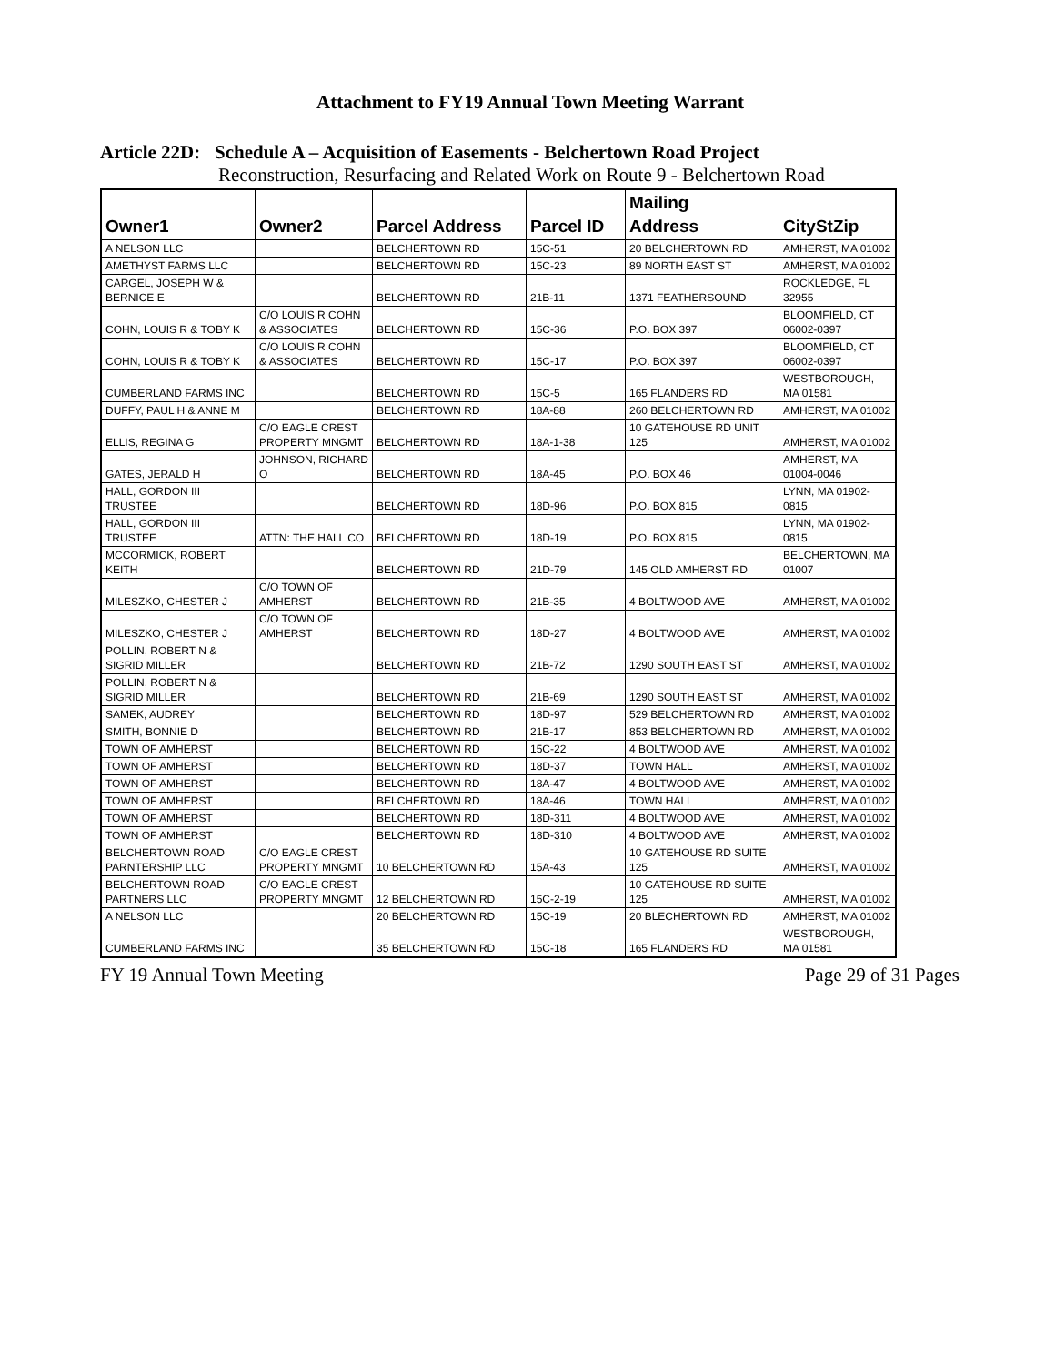Attachment to FY19 Annual Town Meeting Warrant
Article 22D: Schedule A – Acquisition of Easements - Belchertown Road Project
Reconstruction, Resurfacing and Related Work on Route 9 - Belchertown Road
| Owner1 | Owner2 | Parcel Address | Parcel ID | Mailing Address | CityStZip |
| --- | --- | --- | --- | --- | --- |
| A NELSON LLC | | BELCHERTOWN RD | 15C-51 | 20 BELCHERTOWN RD | AMHERST, MA 01002 |
| AMETHYST FARMS LLC | | BELCHERTOWN RD | 15C-23 | 89 NORTH EAST ST | AMHERST, MA 01002 |
| CARGEL, JOSEPH W & BERNICE E | | BELCHERTOWN RD | 21B-11 | 1371 FEATHERSOUND | ROCKLEDGE, FL 32955 |
| COHN, LOUIS R & TOBY K | C/O LOUIS R COHN & ASSOCIATES | BELCHERTOWN RD | 15C-36 | P.O. BOX 397 | BLOOMFIELD, CT 06002-0397 |
| COHN, LOUIS R & TOBY K | C/O LOUIS R COHN & ASSOCIATES | BELCHERTOWN RD | 15C-17 | P.O. BOX 397 | BLOOMFIELD, CT 06002-0397 |
| CUMBERLAND FARMS INC | | BELCHERTOWN RD | 15C-5 | 165 FLANDERS RD | WESTBOROUGH, MA 01581 |
| DUFFY, PAUL H & ANNE M | | BELCHERTOWN RD | 18A-88 | 260 BELCHERTOWN RD | AMHERST, MA 01002 |
| ELLIS, REGINA G | C/O EAGLE CREST PROPERTY MNGMT | BELCHERTOWN RD | 18A-1-38 | 10 GATEHOUSE RD UNIT 125 | AMHERST, MA 01002 |
| GATES, JERALD H | JOHNSON, RICHARD O | BELCHERTOWN RD | 18A-45 | P.O. BOX 46 | AMHERST, MA 01004-0046 |
| HALL, GORDON III TRUSTEE | | BELCHERTOWN RD | 18D-96 | P.O. BOX 815 | LYNN, MA 01902-0815 |
| HALL, GORDON III TRUSTEE | ATTN: THE HALL CO | BELCHERTOWN RD | 18D-19 | P.O. BOX 815 | LYNN, MA 01902-0815 |
| MCCORMICK, ROBERT KEITH | | BELCHERTOWN RD | 21D-79 | 145 OLD AMHERST RD | BELCHERTOWN, MA 01007 |
| MILESZKO, CHESTER J | C/O TOWN OF AMHERST | BELCHERTOWN RD | 21B-35 | 4 BOLTWOOD AVE | AMHERST, MA 01002 |
| MILESZKO, CHESTER J | C/O TOWN OF AMHERST | BELCHERTOWN RD | 18D-27 | 4 BOLTWOOD AVE | AMHERST, MA 01002 |
| POLLIN, ROBERT N & SIGRID MILLER | | BELCHERTOWN RD | 21B-72 | 1290 SOUTH EAST ST | AMHERST, MA 01002 |
| POLLIN, ROBERT N & SIGRID MILLER | | BELCHERTOWN RD | 21B-69 | 1290 SOUTH EAST ST | AMHERST, MA 01002 |
| SAMEK, AUDREY | | BELCHERTOWN RD | 18D-97 | 529 BELCHERTOWN RD | AMHERST, MA 01002 |
| SMITH, BONNIE D | | BELCHERTOWN RD | 21B-17 | 853 BELCHERTOWN RD | AMHERST, MA 01002 |
| TOWN OF AMHERST | | BELCHERTOWN RD | 15C-22 | 4 BOLTWOOD AVE | AMHERST, MA 01002 |
| TOWN OF AMHERST | | BELCHERTOWN RD | 18D-37 | TOWN HALL | AMHERST, MA 01002 |
| TOWN OF AMHERST | | BELCHERTOWN RD | 18A-47 | 4 BOLTWOOD AVE | AMHERST, MA 01002 |
| TOWN OF AMHERST | | BELCHERTOWN RD | 18A-46 | TOWN HALL | AMHERST, MA 01002 |
| TOWN OF AMHERST | | BELCHERTOWN RD | 18D-311 | 4 BOLTWOOD AVE | AMHERST, MA 01002 |
| TOWN OF AMHERST | | BELCHERTOWN RD | 18D-310 | 4 BOLTWOOD AVE | AMHERST, MA 01002 |
| BELCHERTOWN ROAD PARNTERSHIP LLC | C/O EAGLE CREST PROPERTY MNGMT | 10 BELCHERTOWN RD | 15A-43 | 10 GATEHOUSE RD SUITE 125 | AMHERST, MA 01002 |
| BELCHERTOWN ROAD PARTNERS LLC | C/O EAGLE CREST PROPERTY MNGMT | 12 BELCHERTOWN RD | 15C-2-19 | 10 GATEHOUSE RD SUITE 125 | AMHERST, MA 01002 |
| A NELSON LLC | | 20 BELCHERTOWN RD | 15C-19 | 20 BLECHERTOWN RD | AMHERST, MA 01002 |
| CUMBERLAND FARMS INC | | 35 BELCHERTOWN RD | 15C-18 | 165 FLANDERS RD | WESTBOROUGH, MA 01581 |
FY 19 Annual Town Meeting Page 29 of 31 Pages